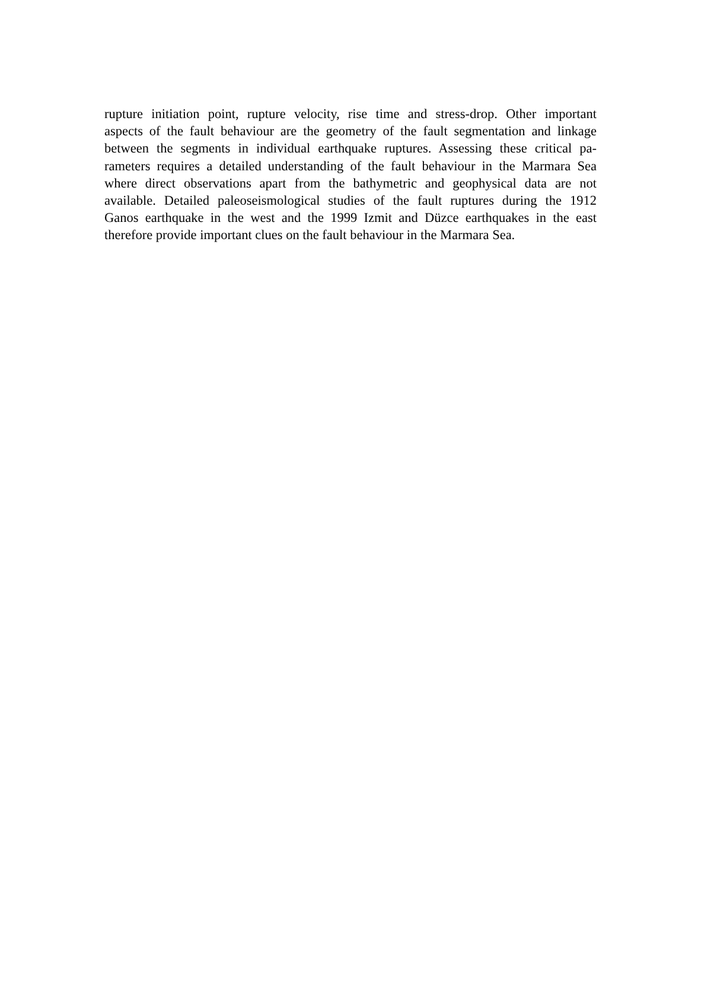rupture initiation point, rupture velocity, rise time and stress-drop. Other important
aspects of the fault behaviour are the geometry of the fault segmentation and linkage
between the segments in individual earthquake ruptures. Assessing these critical pa-
rameters requires a detailed understanding of the fault behaviour in the Marmara Sea
where direct observations apart from the bathymetric and geophysical data are not
available. Detailed paleoseismological studies of the fault ruptures during the 1912
Ganos earthquake in the west and the 1999 Izmit and Düzce earthquakes in the east
therefore provide important clues on the fault behaviour in the Marmara Sea.